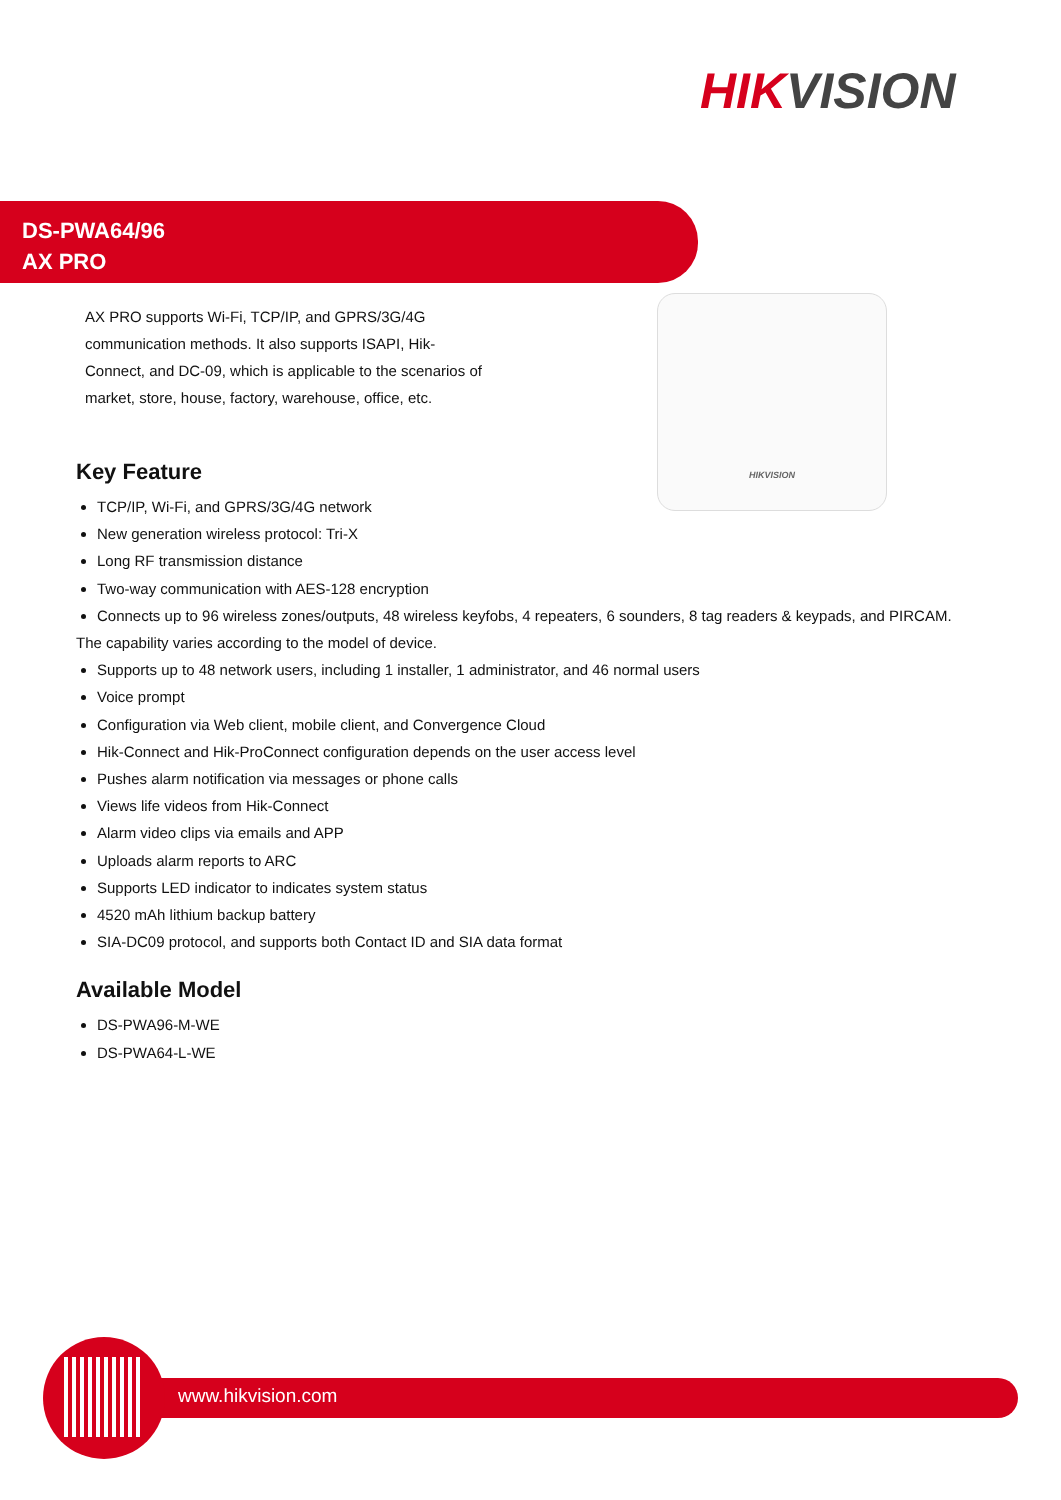HIKVISION
DS-PWA64/96
AX PRO
HIKVISION
AX PRO supports Wi-Fi, TCP/IP, and GPRS/3G/4G communication methods. It also supports ISAPI, Hik-Connect, and DC-09, which is applicable to the scenarios of market, store, house, factory, warehouse, office, etc.
Key Feature
TCP/IP, Wi-Fi, and GPRS/3G/4G network
New generation wireless protocol: Tri-X
Long RF transmission distance
Two-way communication with AES-128 encryption
Connects up to 96 wireless zones/outputs, 48 wireless keyfobs, 4 repeaters, 6 sounders, 8 tag readers & keypads, and PIRCAM.
The capability varies according to the model of device.
Supports up to 48 network users, including 1 installer, 1 administrator, and 46 normal users
Voice prompt
Configuration via Web client, mobile client, and Convergence Cloud
Hik-Connect and Hik-ProConnect configuration depends on the user access level
Pushes alarm notification via messages or phone calls
Views life videos from Hik-Connect
Alarm video clips via emails and APP
Uploads alarm reports to ARC
Supports LED indicator to indicates system status
4520 mAh lithium backup battery
SIA-DC09 protocol, and supports both Contact ID and SIA data format
Available Model
DS-PWA96-M-WE
DS-PWA64-L-WE
www.hikvision.com